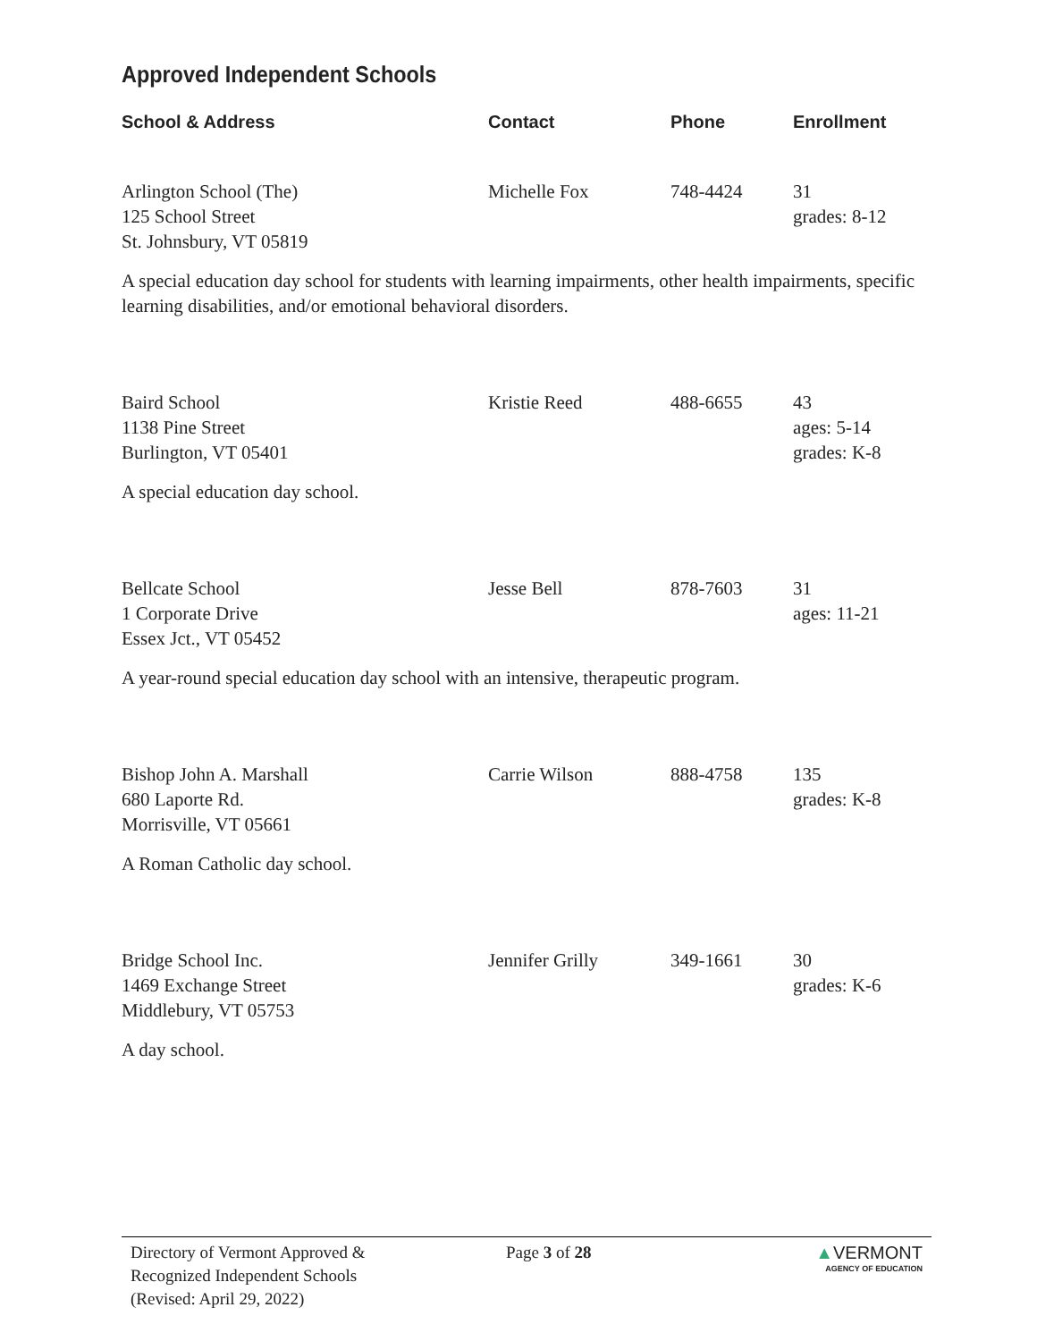Approved Independent Schools
| School & Address | Contact | Phone | Enrollment |
| --- | --- | --- | --- |
| Arlington School (The) 125 School Street St. Johnsbury, VT 05819 | Michelle Fox | 748-4424 | 31 grades: 8-12 |
| A special education day school for students with learning impairments, other health impairments, specific learning disabilities, and/or emotional behavioral disorders. | | | |
| Baird School 1138 Pine Street Burlington, VT 05401 | Kristie Reed | 488-6655 | 43 ages: 5-14 grades: K-8 |
| A special education day school. | | | |
| Bellcate School 1 Corporate Drive Essex Jct., VT 05452 | Jesse Bell | 878-7603 | 31 ages: 11-21 |
| A year-round special education day school with an intensive, therapeutic program. | | | |
| Bishop John A. Marshall 680 Laporte Rd. Morrisville, VT 05661 | Carrie Wilson | 888-4758 | 135 grades: K-8 |
| A Roman Catholic day school. | | | |
| Bridge School Inc. 1469 Exchange Street Middlebury, VT 05753 | Jennifer Grilly | 349-1661 | 30 grades: K-6 |
| A day school. | | | |
Directory of Vermont Approved &
Recognized Independent Schools
(Revised: April 29, 2022)
Page 3 of 28 ▲VERMONT
AGENCY OF EDUCATION